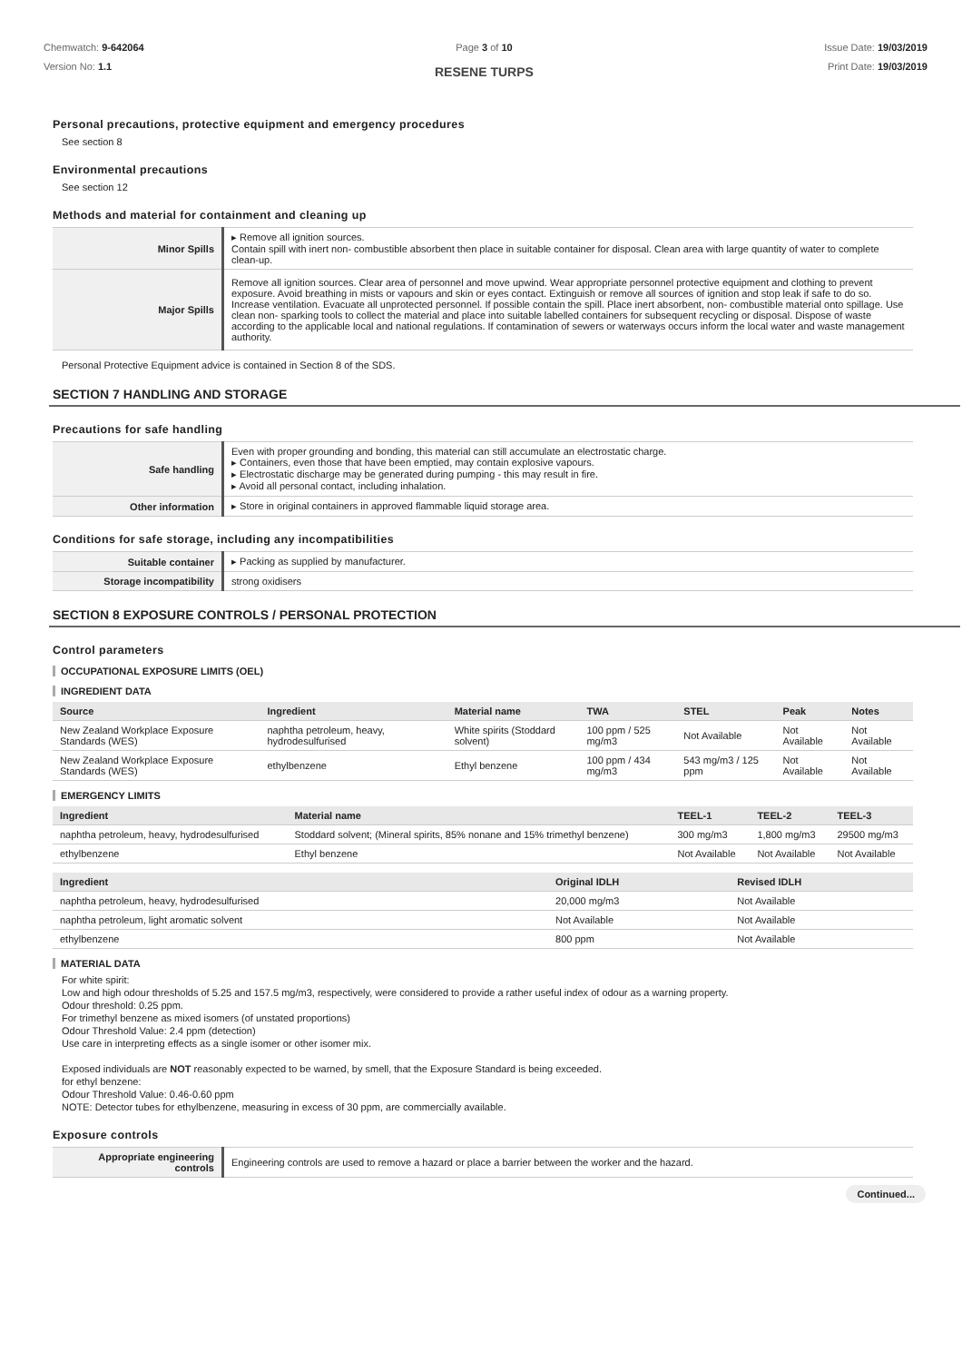Chemwatch: 9-642064
Version No: 1.1
Page 3 of 10
RESENE TURPS
Issue Date: 19/03/2019
Print Date: 19/03/2019
Personal precautions, protective equipment and emergency procedures
See section 8
Environmental precautions
See section 12
Methods and material for containment and cleaning up
| Minor Spills | ▸ Remove all ignition sources. Contain spill with inert non- combustible absorbent then place in suitable container for disposal. Clean area with large quantity of water to complete clean-up. |
| Major Spills | Remove all ignition sources. Clear area of personnel and move upwind. Wear appropriate personnel protective equipment and clothing to prevent exposure. Avoid breathing in mists or vapours and skin or eyes contact. Extinguish or remove all sources of ignition and stop leak if safe to do so. Increase ventilation. Evacuate all unprotected personnel. If possible contain the spill. Place inert absorbent, non- combustible material onto spillage. Use clean non- sparking tools to collect the material and place into suitable labelled containers for subsequent recycling or disposal. Dispose of waste according to the applicable local and national regulations. If contamination of sewers or waterways occurs inform the local water and waste management authority. |
Personal Protective Equipment advice is contained in Section 8 of the SDS.
SECTION 7 HANDLING AND STORAGE
Precautions for safe handling
| Safe handling | Even with proper grounding and bonding, this material can still accumulate an electrostatic charge. ▸ Containers, even those that have been emptied, may contain explosive vapours. ▸ Electrostatic discharge may be generated during pumping - this may result in fire. ▸ Avoid all personal contact, including inhalation. |
| Other information | ▸ Store in original containers in approved flammable liquid storage area. |
Conditions for safe storage, including any incompatibilities
| Suitable container | ▸ Packing as supplied by manufacturer. |
| Storage incompatibility | strong oxidisers |
SECTION 8 EXPOSURE CONTROLS / PERSONAL PROTECTION
Control parameters
OCCUPATIONAL EXPOSURE LIMITS (OEL)
INGREDIENT DATA
| Source | Ingredient | Material name | TWA | STEL | Peak | Notes |
| --- | --- | --- | --- | --- | --- | --- |
| New Zealand Workplace Exposure Standards (WES) | naphtha petroleum, heavy, hydrodesulfurised | White spirits (Stoddard solvent) | 100 ppm / 525 mg/m3 | Not Available | Not Available | Not Available |
| New Zealand Workplace Exposure Standards (WES) | ethylbenzene | Ethyl benzene | 100 ppm / 434 mg/m3 | 543 mg/m3 / 125 ppm | Not Available | Not Available |
EMERGENCY LIMITS
| Ingredient | Material name | TEEL-1 | TEEL-2 | TEEL-3 |
| --- | --- | --- | --- | --- |
| naphtha petroleum, heavy, hydrodesulfurised | Stoddard solvent; (Mineral spirits, 85% nonane and 15% trimethyl benzene) | 300 mg/m3 | 1,800 mg/m3 | 29500 mg/m3 |
| ethylbenzene | Ethyl benzene | Not Available | Not Available | Not Available |
| Ingredient | Original IDLH | Revised IDLH |
| --- | --- | --- |
| naphtha petroleum, heavy, hydrodesulfurised | 20,000 mg/m3 | Not Available |
| naphtha petroleum, light aromatic solvent | Not Available | Not Available |
| ethylbenzene | 800 ppm | Not Available |
MATERIAL DATA
For white spirit:
Low and high odour thresholds of 5.25 and 157.5 mg/m3, respectively, were considered to provide a rather useful index of odour as a warning property.
Odour threshold: 0.25 ppm.
For trimethyl benzene as mixed isomers (of unstated proportions)
Odour Threshold Value: 2.4 ppm (detection)
Use care in interpreting effects as a single isomer or other isomer mix.
Exposed individuals are NOT reasonably expected to be warned, by smell, that the Exposure Standard is being exceeded.
for ethyl benzene:
Odour Threshold Value: 0.46-0.60 ppm
NOTE: Detector tubes for ethylbenzene, measuring in excess of 30 ppm, are commercially available.
Exposure controls
| Appropriate engineering controls | Engineering controls are used to remove a hazard or place a barrier between the worker and the hazard. |
Continued...